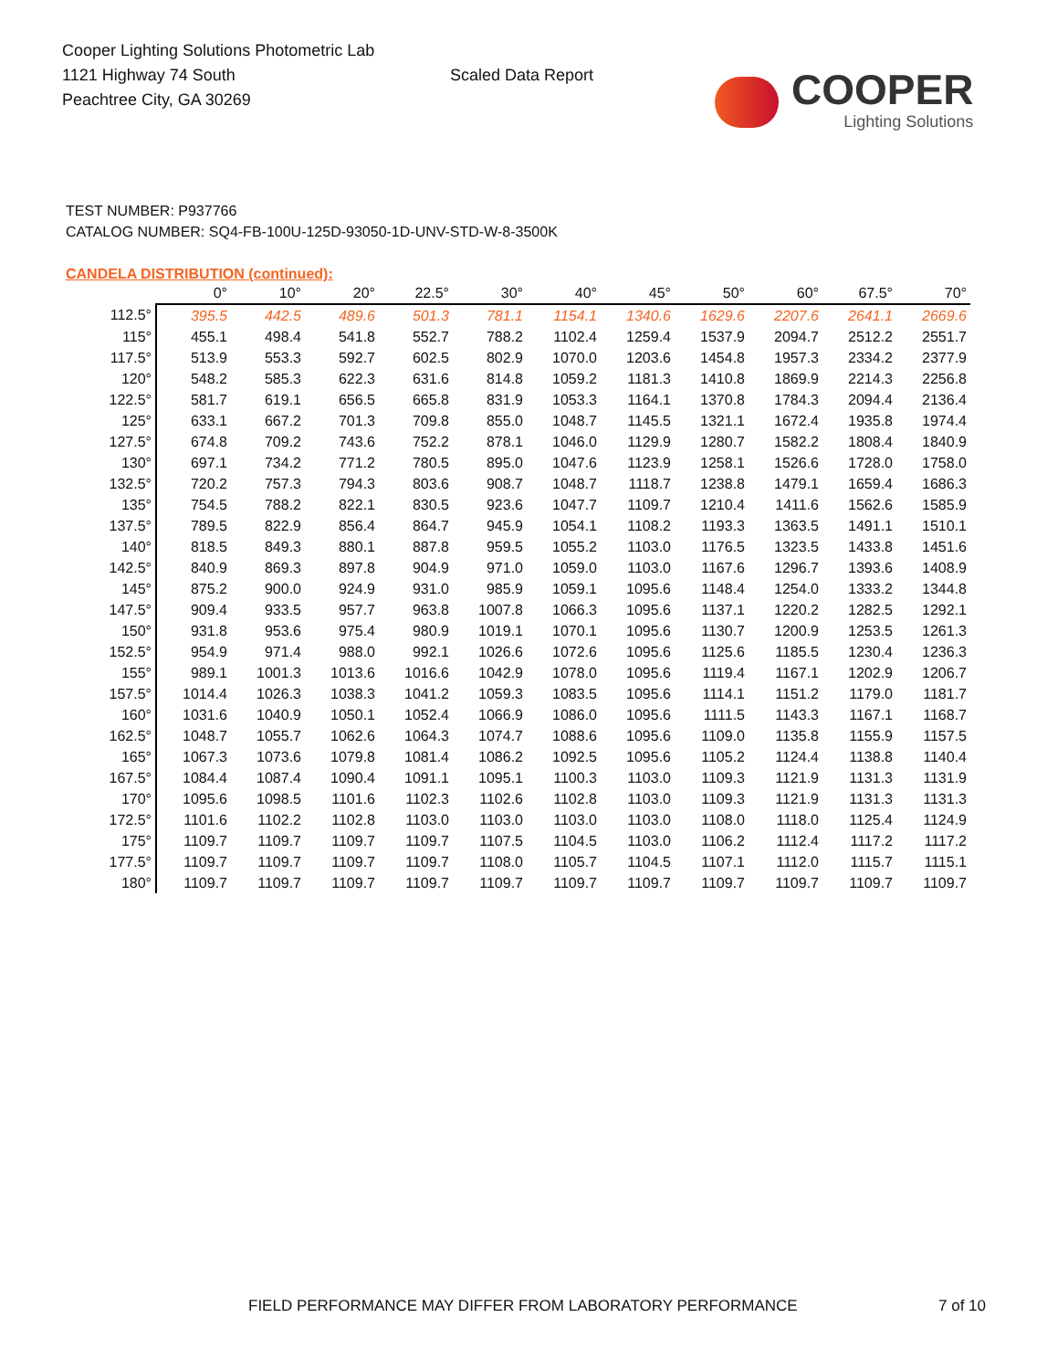Cooper Lighting Solutions Photometric Lab
1121 Highway 74 South
Peachtree City, GA 30269
Scaled Data Report
COOPER
Lighting Solutions
TEST NUMBER: P937766
CATALOG NUMBER: SQ4-FB-100U-125D-93050-1D-UNV-STD-W-8-3500K
CANDELA DISTRIBUTION (continued):
| | 0° | 10° | 20° | 22.5° | 30° | 40° | 45° | 50° | 60° | 67.5° | 70° |
| --- | --- | --- | --- | --- | --- | --- | --- | --- | --- | --- | --- |
| 112.5° | 395.5 | 442.5 | 489.6 | 501.3 | 781.1 | 1154.1 | 1340.6 | 1629.6 | 2207.6 | 2641.1 | 2669.6 |
| 115° | 455.1 | 498.4 | 541.8 | 552.7 | 788.2 | 1102.4 | 1259.4 | 1537.9 | 2094.7 | 2512.2 | 2551.7 |
| 117.5° | 513.9 | 553.3 | 592.7 | 602.5 | 802.9 | 1070.0 | 1203.6 | 1454.8 | 1957.3 | 2334.2 | 2377.9 |
| 120° | 548.2 | 585.3 | 622.3 | 631.6 | 814.8 | 1059.2 | 1181.3 | 1410.8 | 1869.9 | 2214.3 | 2256.8 |
| 122.5° | 581.7 | 619.1 | 656.5 | 665.8 | 831.9 | 1053.3 | 1164.1 | 1370.8 | 1784.3 | 2094.4 | 2136.4 |
| 125° | 633.1 | 667.2 | 701.3 | 709.8 | 855.0 | 1048.7 | 1145.5 | 1321.1 | 1672.4 | 1935.8 | 1974.4 |
| 127.5° | 674.8 | 709.2 | 743.6 | 752.2 | 878.1 | 1046.0 | 1129.9 | 1280.7 | 1582.2 | 1808.4 | 1840.9 |
| 130° | 697.1 | 734.2 | 771.2 | 780.5 | 895.0 | 1047.6 | 1123.9 | 1258.1 | 1526.6 | 1728.0 | 1758.0 |
| 132.5° | 720.2 | 757.3 | 794.3 | 803.6 | 908.7 | 1048.7 | 1118.7 | 1238.8 | 1479.1 | 1659.4 | 1686.3 |
| 135° | 754.5 | 788.2 | 822.1 | 830.5 | 923.6 | 1047.7 | 1109.7 | 1210.4 | 1411.6 | 1562.6 | 1585.9 |
| 137.5° | 789.5 | 822.9 | 856.4 | 864.7 | 945.9 | 1054.1 | 1108.2 | 1193.3 | 1363.5 | 1491.1 | 1510.1 |
| 140° | 818.5 | 849.3 | 880.1 | 887.8 | 959.5 | 1055.2 | 1103.0 | 1176.5 | 1323.5 | 1433.8 | 1451.6 |
| 142.5° | 840.9 | 869.3 | 897.8 | 904.9 | 971.0 | 1059.0 | 1103.0 | 1167.6 | 1296.7 | 1393.6 | 1408.9 |
| 145° | 875.2 | 900.0 | 924.9 | 931.0 | 985.9 | 1059.1 | 1095.6 | 1148.4 | 1254.0 | 1333.2 | 1344.8 |
| 147.5° | 909.4 | 933.5 | 957.7 | 963.8 | 1007.8 | 1066.3 | 1095.6 | 1137.1 | 1220.2 | 1282.5 | 1292.1 |
| 150° | 931.8 | 953.6 | 975.4 | 980.9 | 1019.1 | 1070.1 | 1095.6 | 1130.7 | 1200.9 | 1253.5 | 1261.3 |
| 152.5° | 954.9 | 971.4 | 988.0 | 992.1 | 1026.6 | 1072.6 | 1095.6 | 1125.6 | 1185.5 | 1230.4 | 1236.3 |
| 155° | 989.1 | 1001.3 | 1013.6 | 1016.6 | 1042.9 | 1078.0 | 1095.6 | 1119.4 | 1167.1 | 1202.9 | 1206.7 |
| 157.5° | 1014.4 | 1026.3 | 1038.3 | 1041.2 | 1059.3 | 1083.5 | 1095.6 | 1114.1 | 1151.2 | 1179.0 | 1181.7 |
| 160° | 1031.6 | 1040.9 | 1050.1 | 1052.4 | 1066.9 | 1086.0 | 1095.6 | 1111.5 | 1143.3 | 1167.1 | 1168.7 |
| 162.5° | 1048.7 | 1055.7 | 1062.6 | 1064.3 | 1074.7 | 1088.6 | 1095.6 | 1109.0 | 1135.8 | 1155.9 | 1157.5 |
| 165° | 1067.3 | 1073.6 | 1079.8 | 1081.4 | 1086.2 | 1092.5 | 1095.6 | 1105.2 | 1124.4 | 1138.8 | 1140.4 |
| 167.5° | 1084.4 | 1087.4 | 1090.4 | 1091.1 | 1095.1 | 1100.3 | 1103.0 | 1109.3 | 1121.9 | 1131.3 | 1131.9 |
| 170° | 1095.6 | 1098.5 | 1101.6 | 1102.3 | 1102.6 | 1102.8 | 1103.0 | 1109.3 | 1121.9 | 1131.3 | 1131.3 |
| 172.5° | 1101.6 | 1102.2 | 1102.8 | 1103.0 | 1103.0 | 1103.0 | 1103.0 | 1108.0 | 1118.0 | 1125.4 | 1124.9 |
| 175° | 1109.7 | 1109.7 | 1109.7 | 1109.7 | 1107.5 | 1104.5 | 1103.0 | 1106.2 | 1112.4 | 1117.2 | 1117.2 |
| 177.5° | 1109.7 | 1109.7 | 1109.7 | 1109.7 | 1108.0 | 1105.7 | 1104.5 | 1107.1 | 1112.0 | 1115.7 | 1115.1 |
| 180° | 1109.7 | 1109.7 | 1109.7 | 1109.7 | 1109.7 | 1109.7 | 1109.7 | 1109.7 | 1109.7 | 1109.7 | 1109.7 |
FIELD PERFORMANCE MAY DIFFER FROM LABORATORY PERFORMANCE
7 of 10